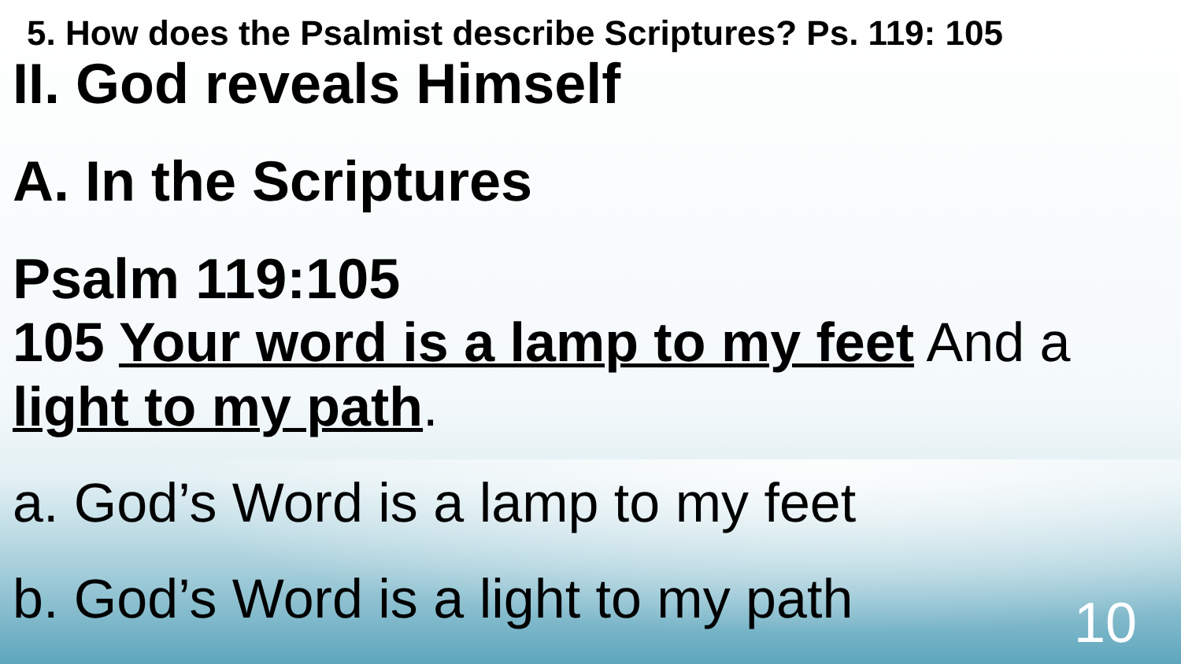5. How does the Psalmist describe Scriptures? Ps. 119: 105
II. God reveals Himself
A. In the Scriptures
Psalm 119:105
105 Your word is a lamp to my feet And a light to my path.
a. God’s Word is a lamp to my feet
b. God’s Word is a light to my path
10